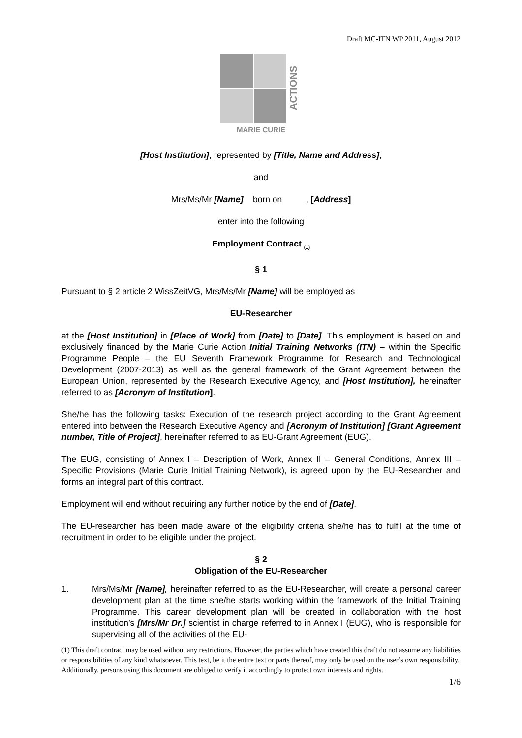Draft MC-ITN WP 2011, August 2012
ACTIONS
MARIE CURIE
[Host Institution], represented by [Title, Name and Address],
and
Mrs/Ms/Mr [Name] born on , [Address]
enter into the following
Employment Contract <sub>(1)</sub>
§ 1
Pursuant to § 2 article 2 WissZeitVG, Mrs/Ms/Mr [Name] will be employed as
EU-Researcher
at the [Host Institution] in [Place of Work] from [Date] to [Date]. This employment is based on and exclusively financed by the Marie Curie Action Initial Training Networks (ITN) – within the Specific Programme People – the EU Seventh Framework Programme for Research and Technological Development (2007-2013) as well as the general framework of the Grant Agreement between the European Union, represented by the Research Executive Agency, and [Host Institution], hereinafter referred to as [Acronym of Institution].
She/he has the following tasks: Execution of the research project according to the Grant Agreement entered into between the Research Executive Agency and [Acronym of Institution] [Grant Agreement number, Title of Project], hereinafter referred to as EU-Grant Agreement (EUG).
The EUG, consisting of Annex I – Description of Work, Annex II – General Conditions, Annex III – Specific Provisions (Marie Curie Initial Training Network), is agreed upon by the EU-Researcher and forms an integral part of this contract.
Employment will end without requiring any further notice by the end of [Date].
The EU-researcher has been made aware of the eligibility criteria she/he has to fulfil at the time of recruitment in order to be eligible under the project.
§ 2
Obligation of the EU-Researcher
1. Mrs/Ms/Mr [Name], hereinafter referred to as the EU-Researcher, will create a personal career development plan at the time she/he starts working within the framework of the Initial Training Programme. This career development plan will be created in collaboration with the host institution’s [Mrs/Mr Dr.] scientist in charge referred to in Annex I (EUG), who is responsible for supervising all of the activities of the EU-
(1) This draft contract may be used without any restrictions. However, the parties which have created this draft do not assume any liabilities or responsibilities of any kind whatsoever. This text, be it the entire text or parts thereof, may only be used on the user’s own responsibility. Additionally, persons using this document are obliged to verify it accordingly to protect own interests and rights.
1/6